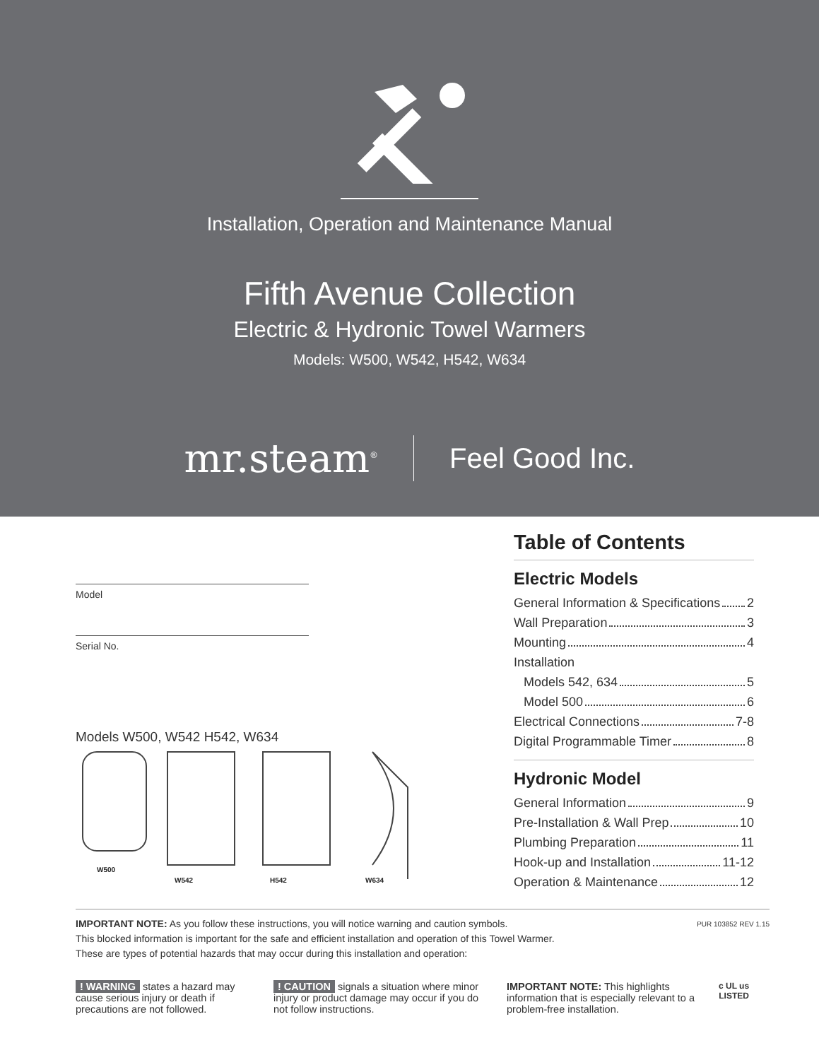Installation, Operation and Maintenance Manual
Fifth Avenue Collection
Electric & Hydronic Towel Warmers
Models: W500, W542, H542, W634
mr.steam<sup>®</sup>
Feel Good Inc.
Model
Serial No.
Models W500, W542 H542, W634
W500
W542
H542
W634
Table of Contents
Electric Models
General Information & Specifications 2
Wall Preparation 3
Mounting 4
Installation
Models 542, 634 5
Model 500 6
Electrical Connections 7-8
Digital Programmable Timer 8
Hydronic Model
General Information 9
Pre-Installation & Wall Prep 10
Plumbing Preparation 11
Hook-up and Installation 11-12
Operation & Maintenance 12
PUR 103852 REV 1.15 IMPORTANT NOTE: As you follow these instructions, you will notice warning and caution symbols.
This blocked information is important for the safe and efficient installation and operation of this Towel Warmer.
These are types of potential hazards that may occur during this installation and operation:
! WARNING states a hazard may cause serious injury or death if precautions are not followed.
! CAUTION signals a situation where minor injury or product damage may occur if you do not follow instructions.
IMPORTANT NOTE: This highlights information that is especially relevant to a problem-free installation.
c UL us
LISTED